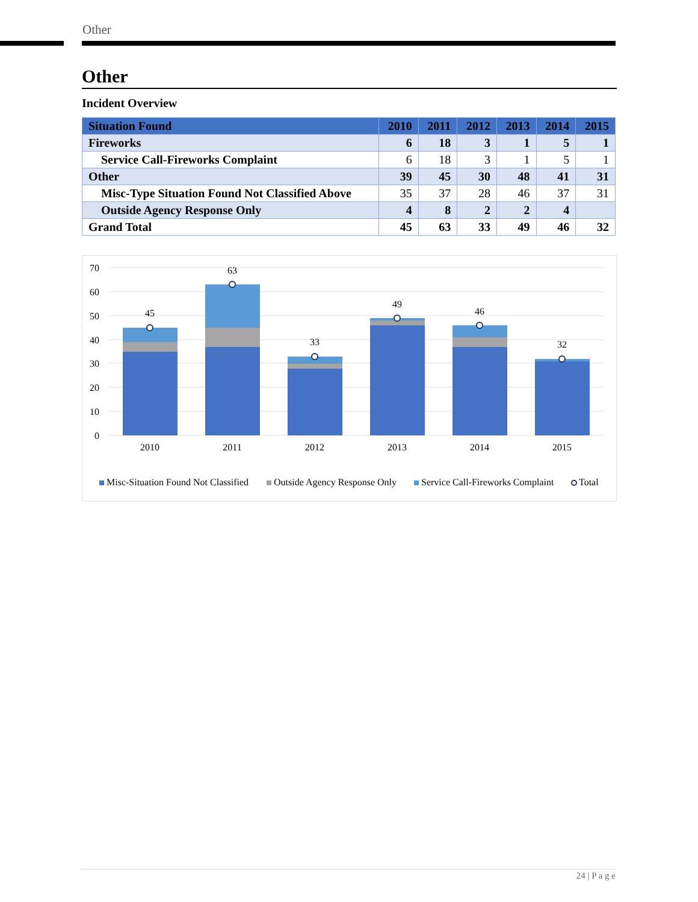Other
Other
Incident Overview
| Situation Found | 2010 | 2011 | 2012 | 2013 | 2014 | 2015 |
| --- | --- | --- | --- | --- | --- | --- |
| Fireworks | 6 | 18 | 3 | 1 | 5 | 1 |
| Service Call-Fireworks Complaint | 6 | 18 | 3 | 1 | 5 | 1 |
| Other | 39 | 45 | 30 | 48 | 41 | 31 |
| Misc-Type Situation Found Not Classified Above | 35 | 37 | 28 | 46 | 37 | 31 |
| Outside Agency Response Only | 4 | 8 | 2 | 2 | 4 | |
| Grand Total | 45 | 63 | 33 | 49 | 46 | 32 |
70
60
50
40
30
20
10
0
45
63
33
49
46
32
2010
2011
2012
2013
2014
2015
Misc-Situation Found Not Classified
Outside Agency Response Only
Service Call-Fireworks Complaint
Total
24 | P a g e